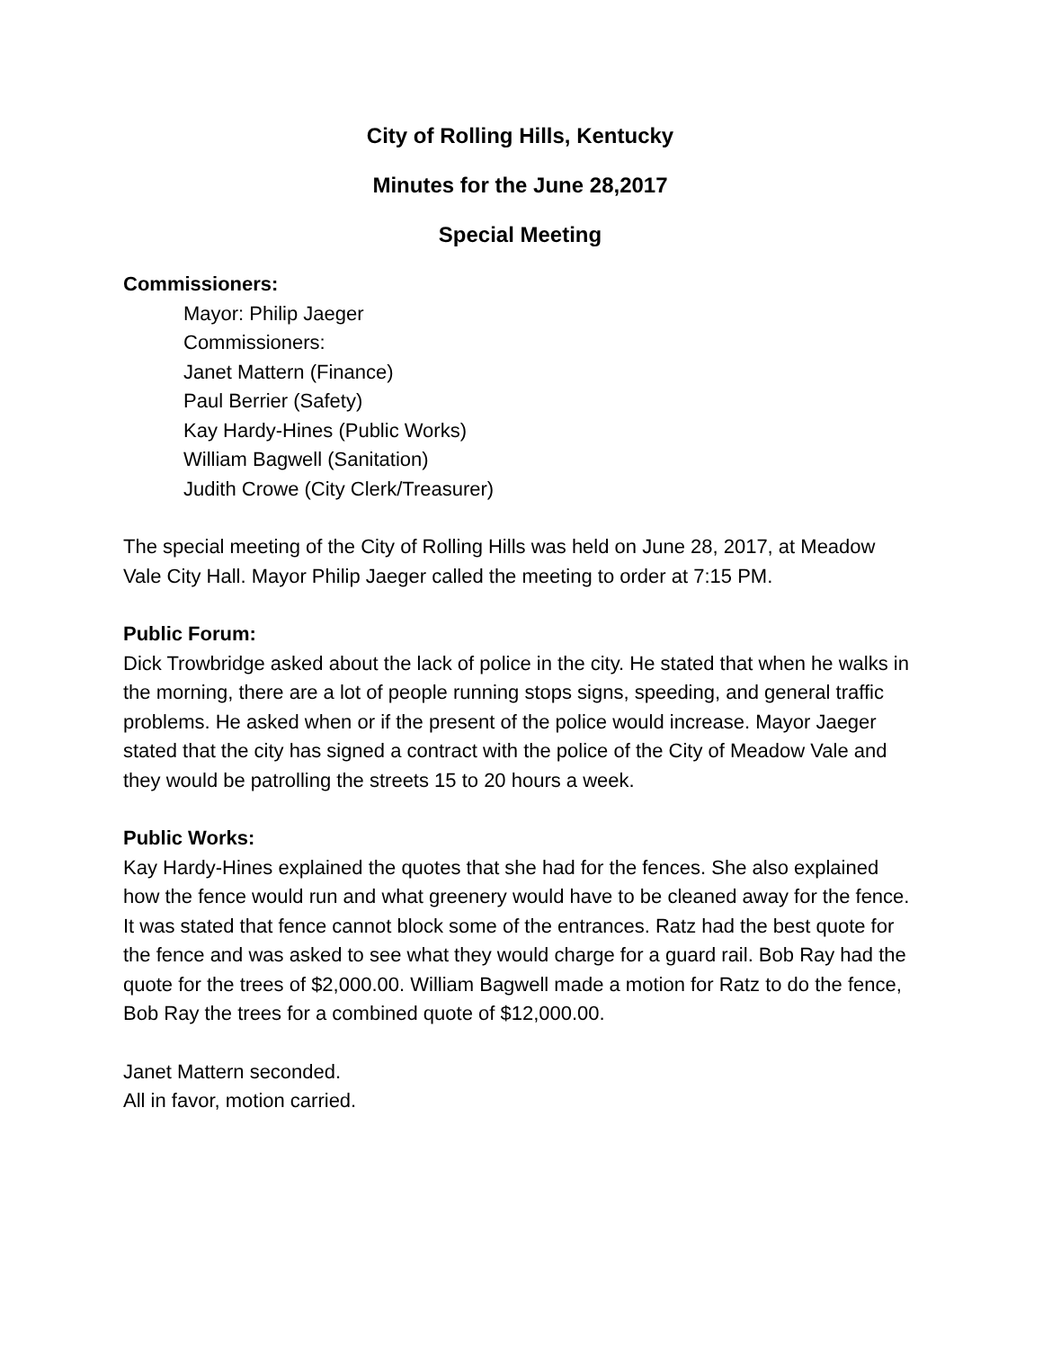City of Rolling Hills, Kentucky
Minutes for the June 28,2017
Special Meeting
Commissioners:
Mayor: Philip Jaeger
Commissioners:
Janet Mattern (Finance)
Paul Berrier (Safety)
Kay Hardy-Hines (Public Works)
William Bagwell (Sanitation)
Judith Crowe (City Clerk/Treasurer)
The special meeting of the City of Rolling Hills was held on June 28, 2017, at Meadow Vale City Hall. Mayor Philip Jaeger called the meeting to order at 7:15 PM.
Public Forum:
Dick Trowbridge asked about the lack of police in the city. He stated that when he walks in the morning, there are a lot of people running stops signs, speeding, and general traffic problems. He asked when or if the present of the police would increase. Mayor Jaeger stated that the city has signed a contract with the police of the City of Meadow Vale and they would be patrolling the streets 15 to 20 hours a week.
Public Works:
Kay Hardy-Hines explained the quotes that she had for the fences. She also explained how the fence would run and what greenery would have to be cleaned away for the fence. It was stated that fence cannot block some of the entrances. Ratz had the best quote for the fence and was asked to see what they would charge for a guard rail. Bob Ray had the quote for the trees of $2,000.00. William Bagwell made a motion for Ratz to do the fence, Bob Ray the trees for a combined quote of $12,000.00.
Janet Mattern seconded.
All in favor, motion carried.